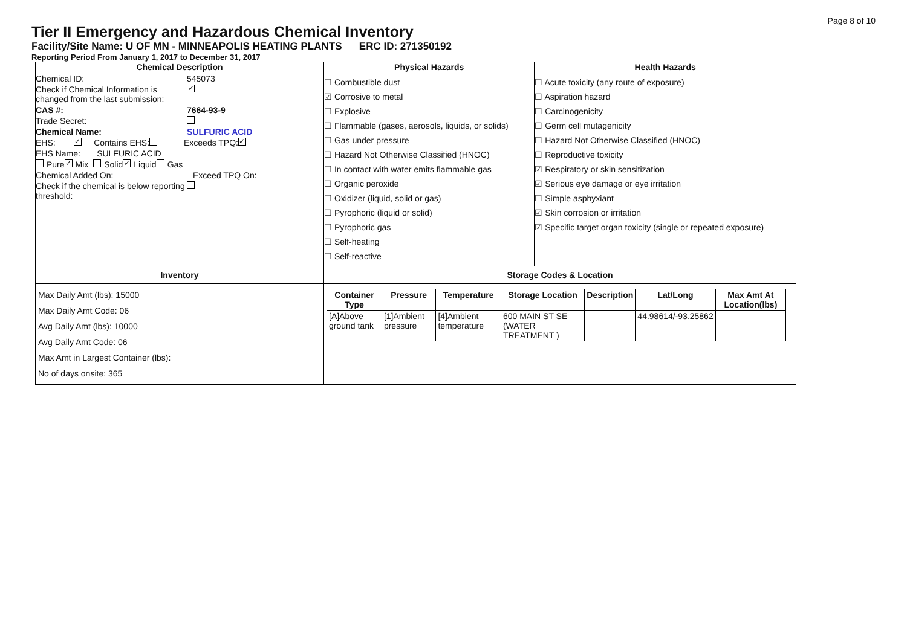Page 8 of 10
Tier II Emergency and Hazardous Chemical Inventory
Facility/Site Name: U OF MN - MINNEAPOLIS HEATING PLANTS ERC ID: 271350192
Reporting Period From January 1, 2017 to December 31, 2017
| Chemical Description | Physical Hazards | Health Hazards |
| --- | --- | --- |
| Chemical ID: 545073 Check if Chemical Information is changed from the last submission: ✓ CAS #: 7664-93-9 Trade Secret: Chemical Name: SULFURIC ACID EHS: ✓ Contains EHS: Exceeds TPQ: ✓ EHS Name: SULFURIC ACID Pure ✓ Mix Solid ✓ Liquid Gas Chemical Added On: Exceed TPQ On: Check if the chemical is below reporting threshold: | ☐ Combustible dust ☑ Corrosive to metal ☐ Explosive ☐ Flammable (gases, aerosols, liquids, or solids) ☐ Gas under pressure ☐ Hazard Not Otherwise Classified (HNOC) ☐ In contact with water emits flammable gas ☐ Organic peroxide ☐ Oxidizer (liquid, solid or gas) ☐ Pyrophoric (liquid or solid) ☐ Pyrophoric gas ☐ Self-heating ☐ Self-reactive | ☐ Acute toxicity (any route of exposure) ☐ Aspiration hazard ☐ Carcinogenicity ☐ Germ cell mutagenicity ☐ Hazard Not Otherwise Classified (HNOC) ☐ Reproductive toxicity ☑ Respiratory or skin sensitization ☑ Serious eye damage or eye irritation ☐ Simple asphyxiant ☑ Skin corrosion or irritation ☑ Specific target organ toxicity (single or repeated exposure) |
| Inventory | Storage Codes & Location | |
| Max Daily Amt (lbs): 15000 Max Daily Amt Code: 06 Avg Daily Amt (lbs): 10000 Avg Daily Amt Code: 06 Max Amt in Largest Container (lbs): No of days onsite: 365 | / Container Type / Pressure / Temperature / Storage Location / Description / Lat/Long / Max Amt At Location(lbs) / / --- / --- / --- / --- / --- / --- / --- / / [A]Above ground tank / [1]Ambient pressure / [4]Ambient temperature / 600 MAIN ST SE (WATER TREATMENT ) / / 44.98614/-93.25862 / / | |